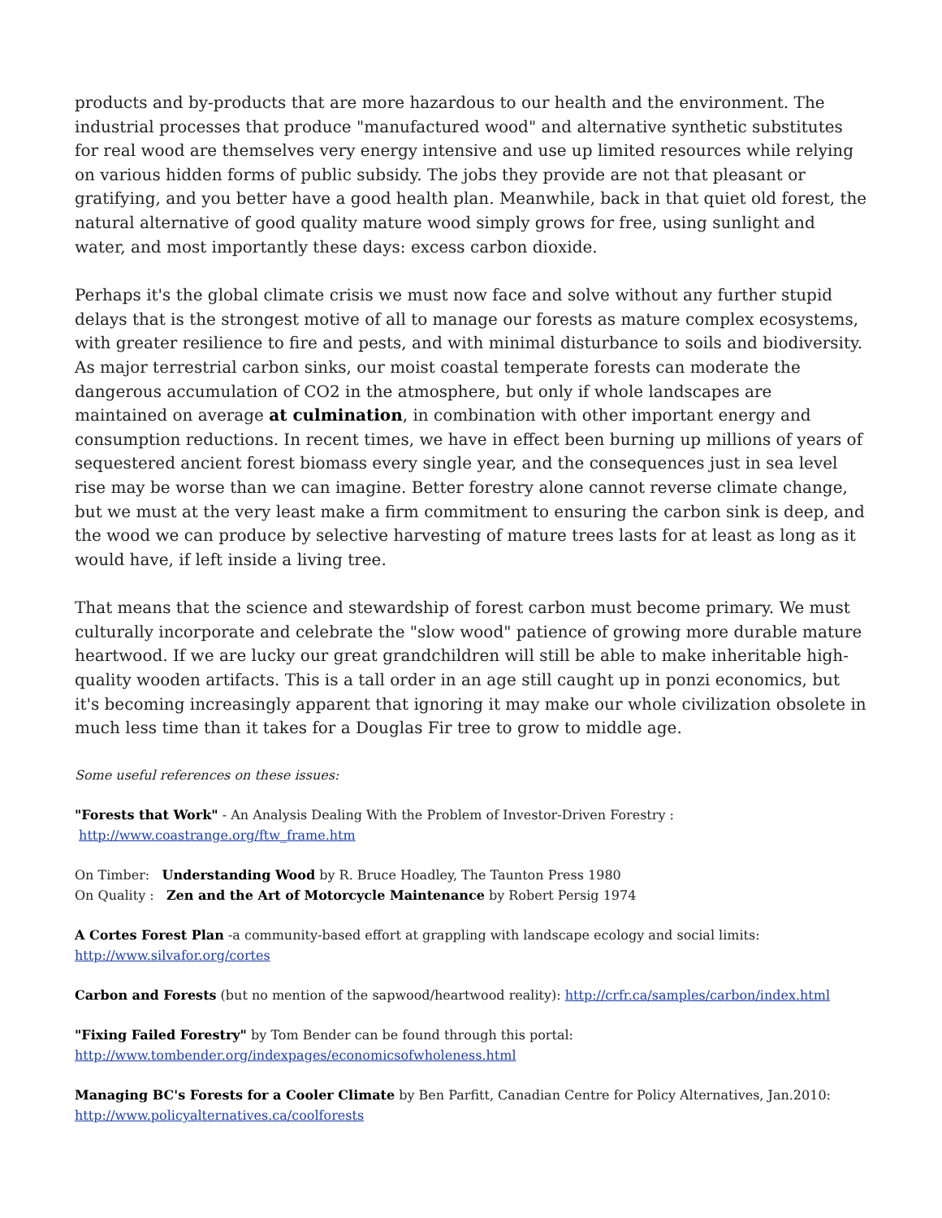products and by-products that are more hazardous to our health and the environment. The industrial processes that produce "manufactured wood" and alternative synthetic substitutes for real wood are themselves very energy intensive and use up limited resources while relying on various hidden forms of public subsidy. The jobs they provide are not that pleasant or gratifying, and you better have a good health plan. Meanwhile, back in that quiet old forest, the natural alternative of good quality mature wood simply grows for free, using sunlight and water, and most importantly these days: excess carbon dioxide.
Perhaps it's the global climate crisis we must now face and solve without any further stupid delays that is the strongest motive of all to manage our forests as mature complex ecosystems, with greater resilience to fire and pests, and with minimal disturbance to soils and biodiversity. As major terrestrial carbon sinks, our moist coastal temperate forests can moderate the dangerous accumulation of CO2 in the atmosphere, but only if whole landscapes are maintained on average at culmination, in combination with other important energy and consumption reductions. In recent times, we have in effect been burning up millions of years of sequestered ancient forest biomass every single year, and the consequences just in sea level rise may be worse than we can imagine. Better forestry alone cannot reverse climate change, but we must at the very least make a firm commitment to ensuring the carbon sink is deep, and the wood we can produce by selective harvesting of mature trees lasts for at least as long as it would have, if left inside a living tree.
That means that the science and stewardship of forest carbon must become primary. We must culturally incorporate and celebrate the "slow wood" patience of growing more durable mature heartwood. If we are lucky our great grandchildren will still be able to make inheritable high-quality wooden artifacts. This is a tall order in an age still caught up in ponzi economics, but it's becoming increasingly apparent that ignoring it may make our whole civilization obsolete in much less time than it takes for a Douglas Fir tree to grow to middle age.
Some useful references on these issues:
"Forests that Work" - An Analysis Dealing With the Problem of Investor-Driven Forestry :
http://www.coastrange.org/ftw_frame.htm
On Timber: Understanding Wood by R. Bruce Hoadley, The Taunton Press 1980
On Quality : Zen and the Art of Motorcycle Maintenance by Robert Persig 1974
A Cortes Forest Plan -a community-based effort at grappling with landscape ecology and social limits:
http://www.silvafor.org/cortes
Carbon and Forests (but no mention of the sapwood/heartwood reality): http://crfr.ca/samples/carbon/index.html
"Fixing Failed Forestry" by Tom Bender can be found through this portal:
http://www.tombender.org/indexpages/economicsofwholeness.html
Managing BC's Forests for a Cooler Climate by Ben Parfitt, Canadian Centre for Policy Alternatives, Jan.2010:
http://www.policyalternatives.ca/coolforests